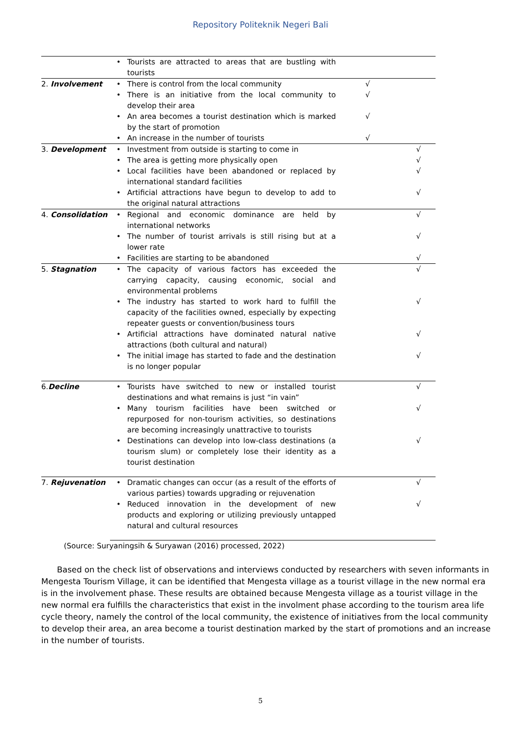Repository Politeknik Negeri Bali
| | • | Tourists are attracted to areas that are bustling with tourists | | |
| 2. Involvement | • | There is control from the local community | √ | |
| | • | There is an initiative from the local community to develop their area | √ | |
| | • | An area becomes a tourist destination which is marked by the start of promotion | √ | |
| | • | An increase in the number of tourists | √ | |
| 3. Development | • | Investment from outside is starting to come in | | √ |
| | • | The area is getting more physically open | | √ |
| | • | Local facilities have been abandoned or replaced by international standard facilities | | √ |
| | • | Artificial attractions have begun to develop to add to the original natural attractions | | √ |
| 4. Consolidation | • | Regional and economic dominance are held by international networks | | √ |
| | • | The number of tourist arrivals is still rising but at a lower rate | | √ |
| | • | Facilities are starting to be abandoned | | √ |
| 5. Stagnation | • | The capacity of various factors has exceeded the carrying capacity, causing economic, social and environmental problems | | √ |
| | • | The industry has started to work hard to fulfill the capacity of the facilities owned, especially by expecting repeater guests or convention/business tours | | √ |
| | • | Artificial attractions have dominated natural native attractions (both cultural and natural) | | √ |
| | • | The initial image has started to fade and the destination is no longer popular | | √ |
| 6. Decline | • | Tourists have switched to new or installed tourist destinations and what remains is just “in vain” | | √ |
| | • | Many tourism facilities have been switched or repurposed for non-tourism activities, so destinations are becoming increasingly unattractive to tourists | | √ |
| | • | Destinations can develop into low-class destinations (a tourism slum) or completely lose their identity as a tourist destination | | √ |
| 7. Rejuvenation | • | Dramatic changes can occur (as a result of the efforts of various parties) towards upgrading or rejuvenation | | √ |
| | • | Reduced innovation in the development of new products and exploring or utilizing previously untapped natural and cultural resources | | √ |
(Source: Suryaningsih & Suryawan (2016) processed, 2022)
Based on the check list of observations and interviews conducted by researchers with seven informants in Mengesta Tourism Village, it can be identified that Mengesta village as a tourist village in the new normal era is in the involvement phase. These results are obtained because Mengesta village as a tourist village in the new normal era fulfills the characteristics that exist in the involment phase according to the tourism area life cycle theory, namely the control of the local community, the existence of initiatives from the local community to develop their area, an area become a tourist destination marked by the start of promotions and an increase in the number of tourists.
5